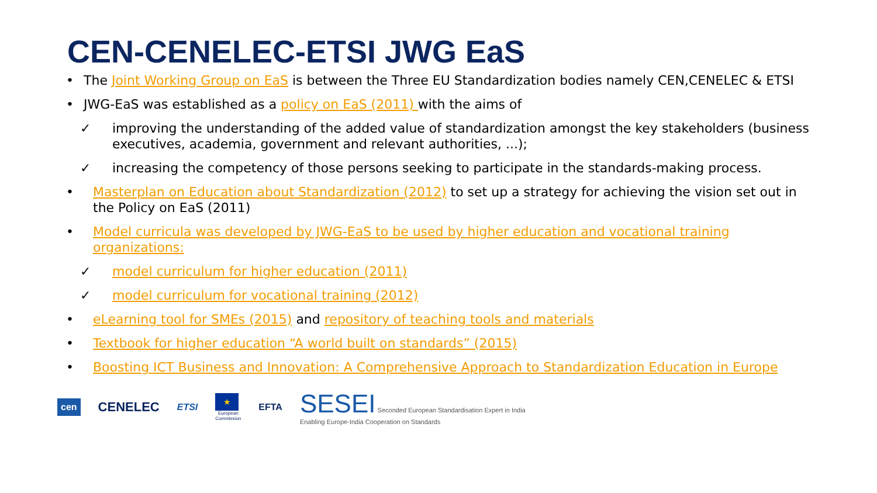CEN-CENELEC-ETSI JWG EaS
• The Joint Working Group on EaS is between the Three EU Standardization bodies namely CEN,CENELEC & ETSI
• JWG-EaS was established as a policy on EaS (2011) with the aims of
✓ improving the understanding of the added value of standardization amongst the key stakeholders (business executives, academia, government and relevant authorities, ...);
✓ increasing the competency of those persons seeking to participate in the standards-making process.
• Masterplan on Education about Standardization (2012) to set up a strategy for achieving the vision set out in the Policy on EaS (2011)
• Model curricula was developed by JWG-EaS to be used by higher education and vocational training organizations:
✓ model curriculum for higher education (2011)
✓ model curriculum for vocational training (2012)
• eLearning tool for SMEs (2015) and repository of teaching tools and materials
• Textbook for higher education “A world built on standards” (2015)
• Boosting ICT Business and Innovation: A Comprehensive Approach to Standardization Education in Europe
cen CENELEC ETSI ★
European
Commission EFTA SESEI Seconded European Standardisation Expert in India
Enabling Europe-India Cooperation on Standards